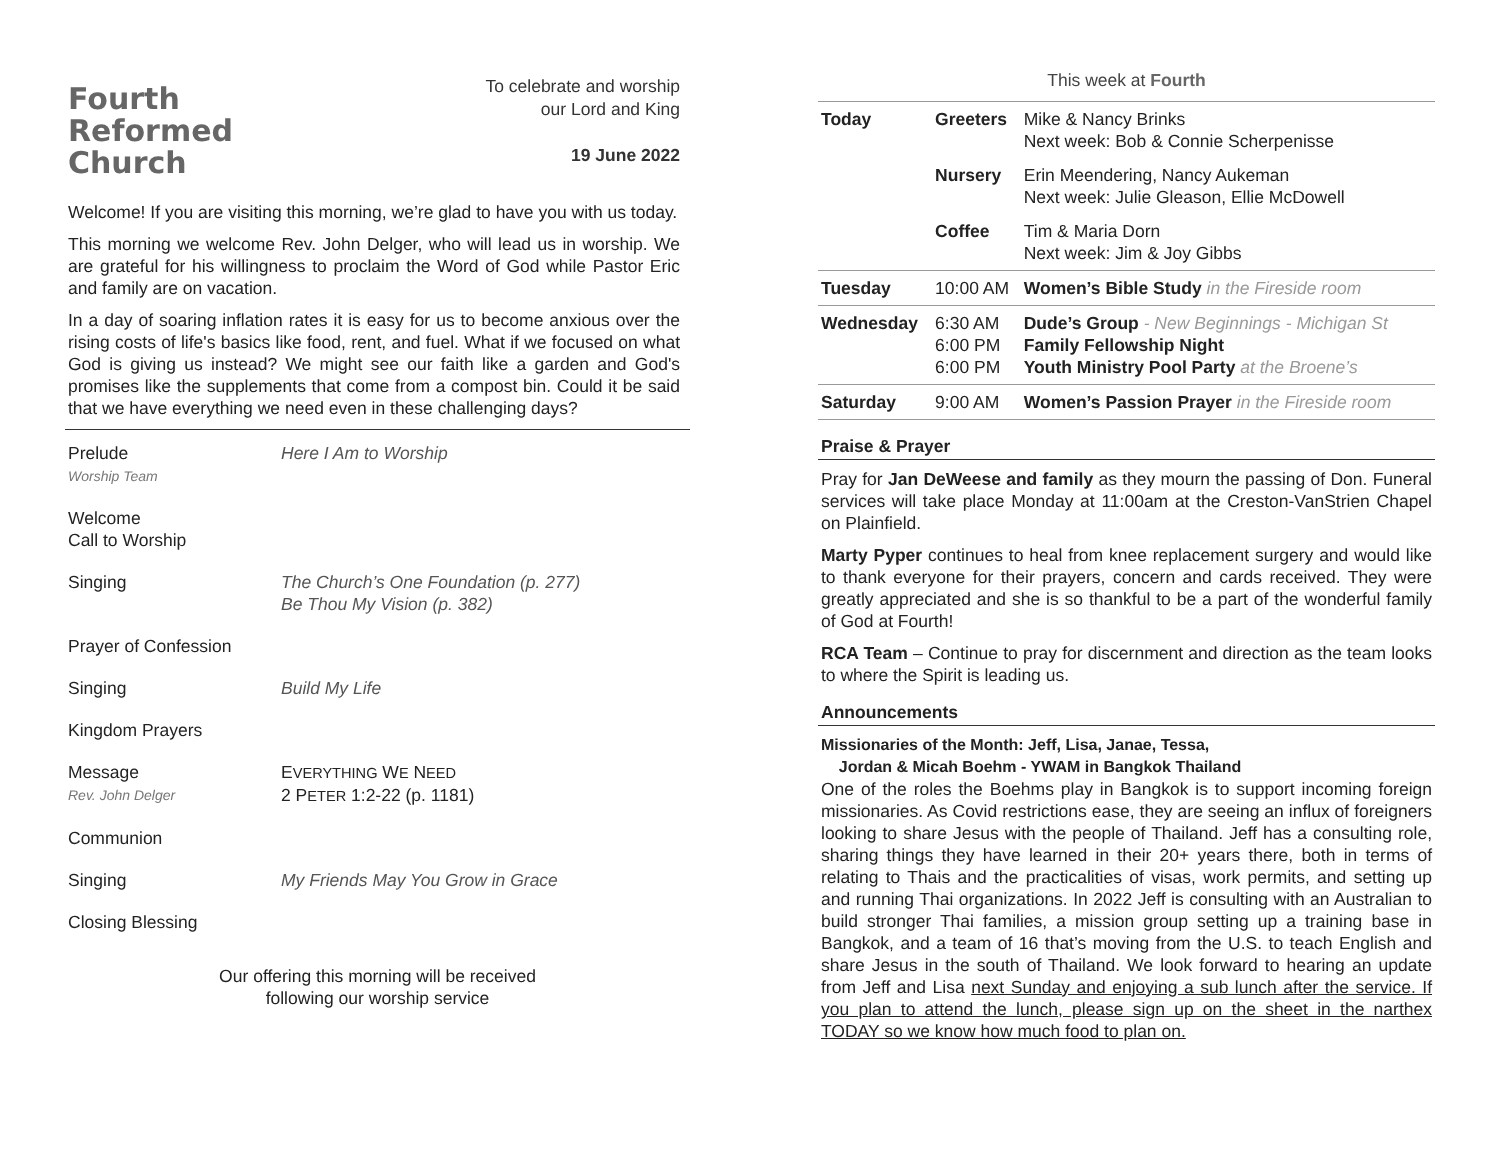Fourth
Reformed
Church
To celebrate and worship
our Lord and King
19 June 2022
Welcome! If you are visiting this morning, we’re glad to have you with us today.
This morning we welcome Rev. John Delger, who will lead us in worship. We are grateful for his willingness to proclaim the Word of God while Pastor Eric and family are on vacation.
In a day of soaring inflation rates it is easy for us to become anxious over the rising costs of life's basics like food, rent, and fuel. What if we focused on what God is giving us instead? We might see our faith like a garden and God's promises like the supplements that come from a compost bin. Could it be said that we have everything we need even in these challenging days?
| Prelude Worship Team | Here I Am to Worship |
| Welcome Call to Worship | |
| Singing | The Church’s One Foundation (p. 277) Be Thou My Vision (p. 382) |
| Prayer of Confession | |
| Singing | Build My Life |
| Kingdom Prayers | |
| Message Rev. John Delger | E VERYTHING W E N EED 2 P ETER 1:2-22 (p. 1181) |
| Communion | |
| Singing | My Friends May You Grow in Grace |
| Closing Blessing | |
Our offering this morning will be received
following our worship service
This week at Fourth
| Today | Greeters | Mike & Nancy Brinks Next week: Bob & Connie Scherpenisse |
| | Nursery | Erin Meendering, Nancy Aukeman Next week: Julie Gleason, Ellie McDowell |
| | Coffee | Tim & Maria Dorn Next week: Jim & Joy Gibbs |
| Tuesday | 10:00 AM | Women’s Bible Study in the Fireside room |
| Wednesday | 6:30 AM 6:00 PM 6:00 PM | Dude’s Group - New Beginnings - Michigan St Family Fellowship Night Youth Ministry Pool Party at the Broene’s |
| Saturday | 9:00 AM | Women’s Passion Prayer in the Fireside room |
Praise & Prayer
Pray for Jan DeWeese and family as they mourn the passing of Don. Funeral services will take place Monday at 11:00am at the Creston-VanStrien Chapel on Plainfield.
Marty Pyper continues to heal from knee replacement surgery and would like to thank everyone for their prayers, concern and cards received. They were greatly appreciated and she is so thankful to be a part of the wonderful family of God at Fourth!
RCA Team – Continue to pray for discernment and direction as the team looks to where the Spirit is leading us.
Announcements
Missionaries of the Month: Jeff, Lisa, Janae, Tessa,
Jordan & Micah Boehm - YWAM in Bangkok Thailand
One of the roles the Boehms play in Bangkok is to support incoming foreign missionaries. As Covid restrictions ease, they are seeing an influx of foreigners looking to share Jesus with the people of Thailand. Jeff has a consulting role, sharing things they have learned in their 20+ years there, both in terms of relating to Thais and the practicalities of visas, work permits, and setting up and running Thai organizations. In 2022 Jeff is consulting with an Australian to build stronger Thai families, a mission group setting up a training base in Bangkok, and a team of 16 that’s moving from the U.S. to teach English and share Jesus in the south of Thailand. We look forward to hearing an update from Jeff and Lisa next Sunday and enjoying a sub lunch after the service. If you plan to attend the lunch, please sign up on the sheet in the narthex TODAY so we know how much food to plan on.